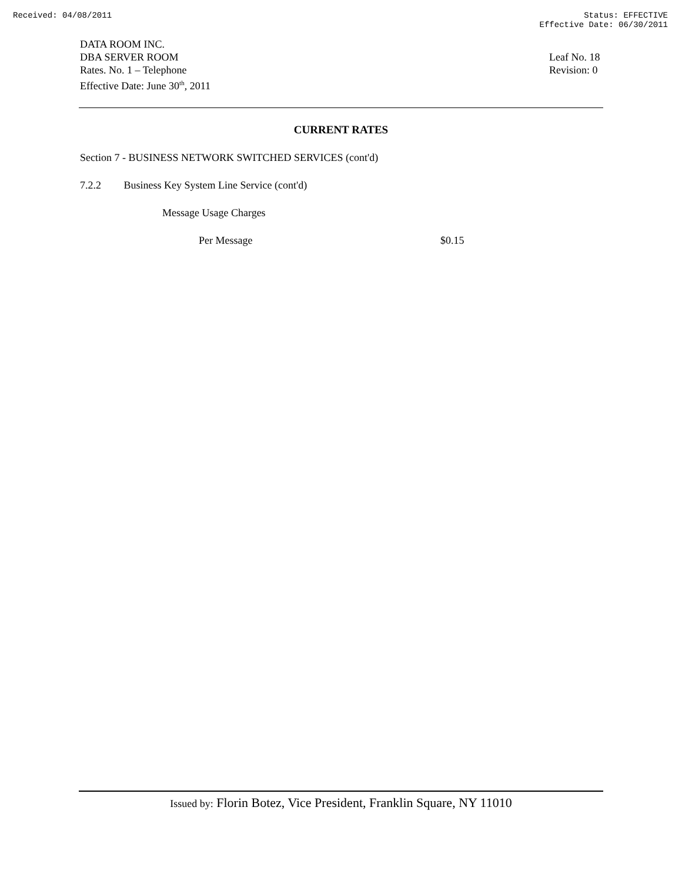Received: 04/08/2011 Status: EFFECTIVE
Effective Date: 06/30/2011
DATA ROOM INC.
DBA SERVER ROOM
Rates. No. 1 – Telephone
Effective Date: June 30<sup>th</sup>, 2011
Leaf No. 18
Revision: 0
CURRENT RATES
Section 7 - BUSINESS NETWORK SWITCHED SERVICES (cont'd)
7.2.2 Business Key System Line Service (cont'd)
Message Usage Charges
Per Message $0.15
Issued by: Florin Botez, Vice President, Franklin Square, NY 11010